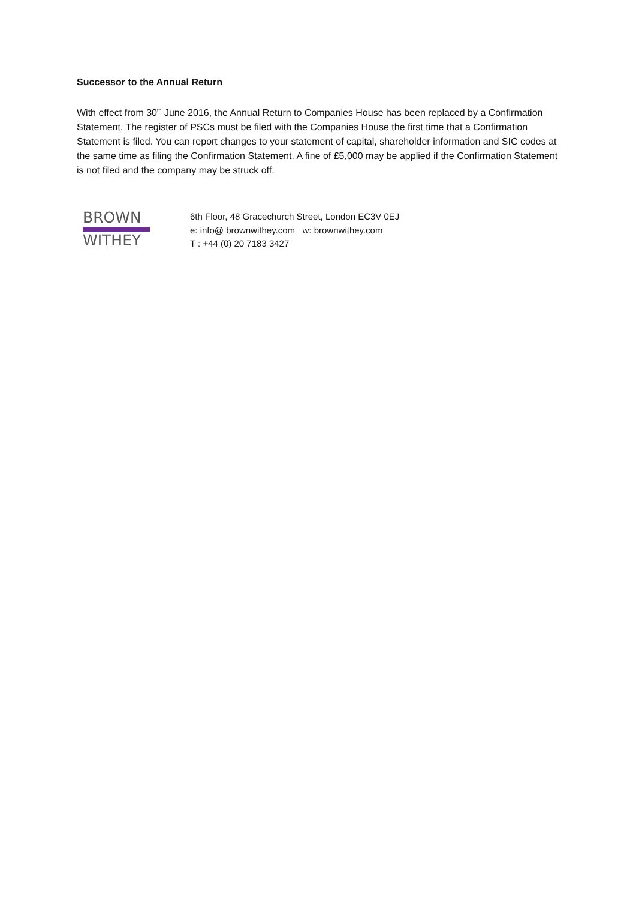Successor to the Annual Return
With effect from 30<sup>th</sup> June 2016, the Annual Return to Companies House has been replaced by a Confirmation Statement. The register of PSCs must be filed with the Companies House the first time that a Confirmation Statement is filed. You can report changes to your statement of capital, shareholder information and SIC codes at the same time as filing the Confirmation Statement. A fine of £5,000 may be applied if the Confirmation Statement is not filed and the company may be struck off.
BROWN
WITHEY
6th Floor, 48 Gracechurch Street, London EC3V 0EJ
e: info@ brownwithey.com w: brownwithey.com
T : +44 (0) 20 7183 3427